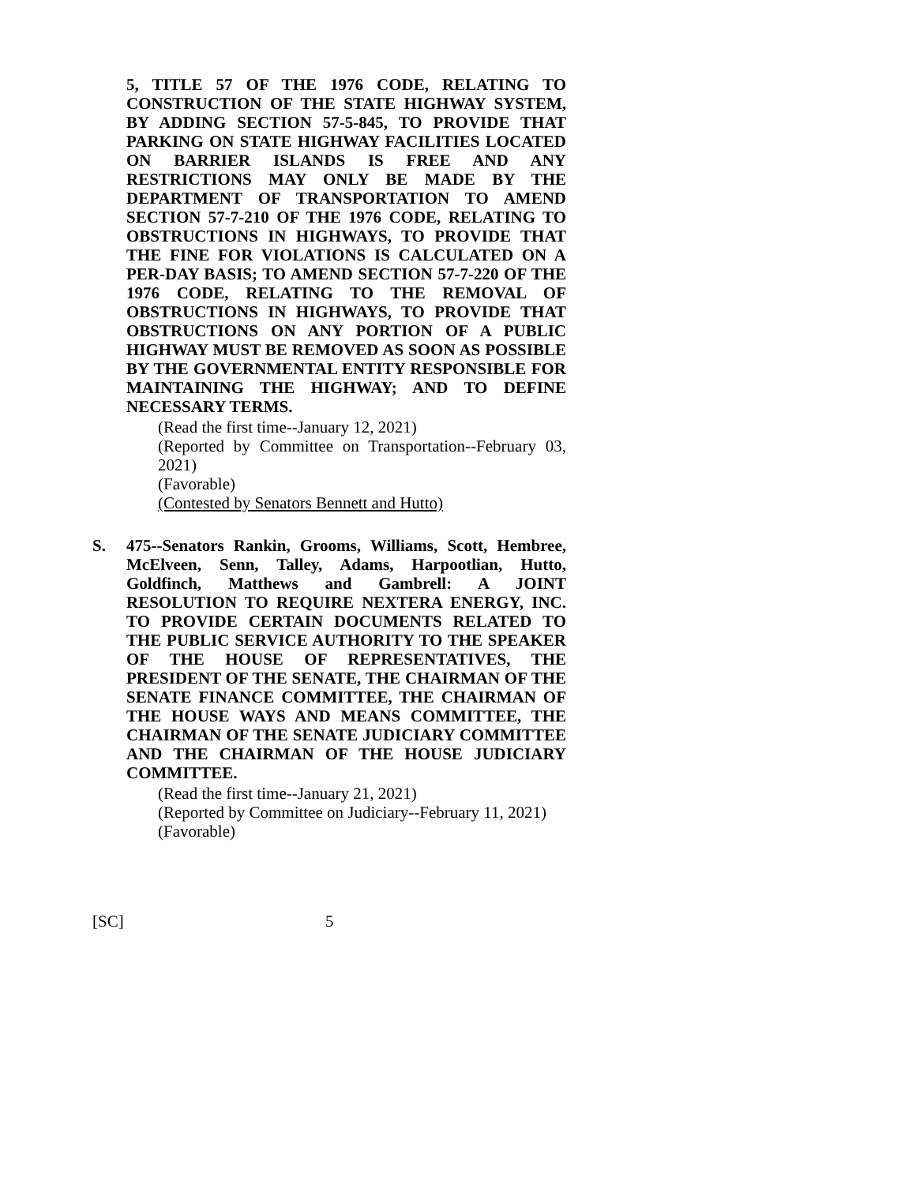5, TITLE 57 OF THE 1976 CODE, RELATING TO CONSTRUCTION OF THE STATE HIGHWAY SYSTEM, BY ADDING SECTION 57-5-845, TO PROVIDE THAT PARKING ON STATE HIGHWAY FACILITIES LOCATED ON BARRIER ISLANDS IS FREE AND ANY RESTRICTIONS MAY ONLY BE MADE BY THE DEPARTMENT OF TRANSPORTATION TO AMEND SECTION 57-7-210 OF THE 1976 CODE, RELATING TO OBSTRUCTIONS IN HIGHWAYS, TO PROVIDE THAT THE FINE FOR VIOLATIONS IS CALCULATED ON A PER-DAY BASIS; TO AMEND SECTION 57-7-220 OF THE 1976 CODE, RELATING TO THE REMOVAL OF OBSTRUCTIONS IN HIGHWAYS, TO PROVIDE THAT OBSTRUCTIONS ON ANY PORTION OF A PUBLIC HIGHWAY MUST BE REMOVED AS SOON AS POSSIBLE BY THE GOVERNMENTAL ENTITY RESPONSIBLE FOR MAINTAINING THE HIGHWAY; AND TO DEFINE NECESSARY TERMS.
(Read the first time--January 12, 2021)
(Reported by Committee on Transportation--February 03, 2021)
(Favorable)
(Contested by Senators Bennett and Hutto)
S.
475--Senators Rankin, Grooms, Williams, Scott, Hembree, McElveen, Senn, Talley, Adams, Harpootlian, Hutto, Goldfinch, Matthews and Gambrell: A JOINT RESOLUTION TO REQUIRE NEXTERA ENERGY, INC. TO PROVIDE CERTAIN DOCUMENTS RELATED TO THE PUBLIC SERVICE AUTHORITY TO THE SPEAKER OF THE HOUSE OF REPRESENTATIVES, THE PRESIDENT OF THE SENATE, THE CHAIRMAN OF THE SENATE FINANCE COMMITTEE, THE CHAIRMAN OF THE HOUSE WAYS AND MEANS COMMITTEE, THE CHAIRMAN OF THE SENATE JUDICIARY COMMITTEE AND THE CHAIRMAN OF THE HOUSE JUDICIARY COMMITTEE.
(Read the first time--January 21, 2021)
(Reported by Committee on Judiciary--February 11, 2021)
(Favorable)
[SC] 5